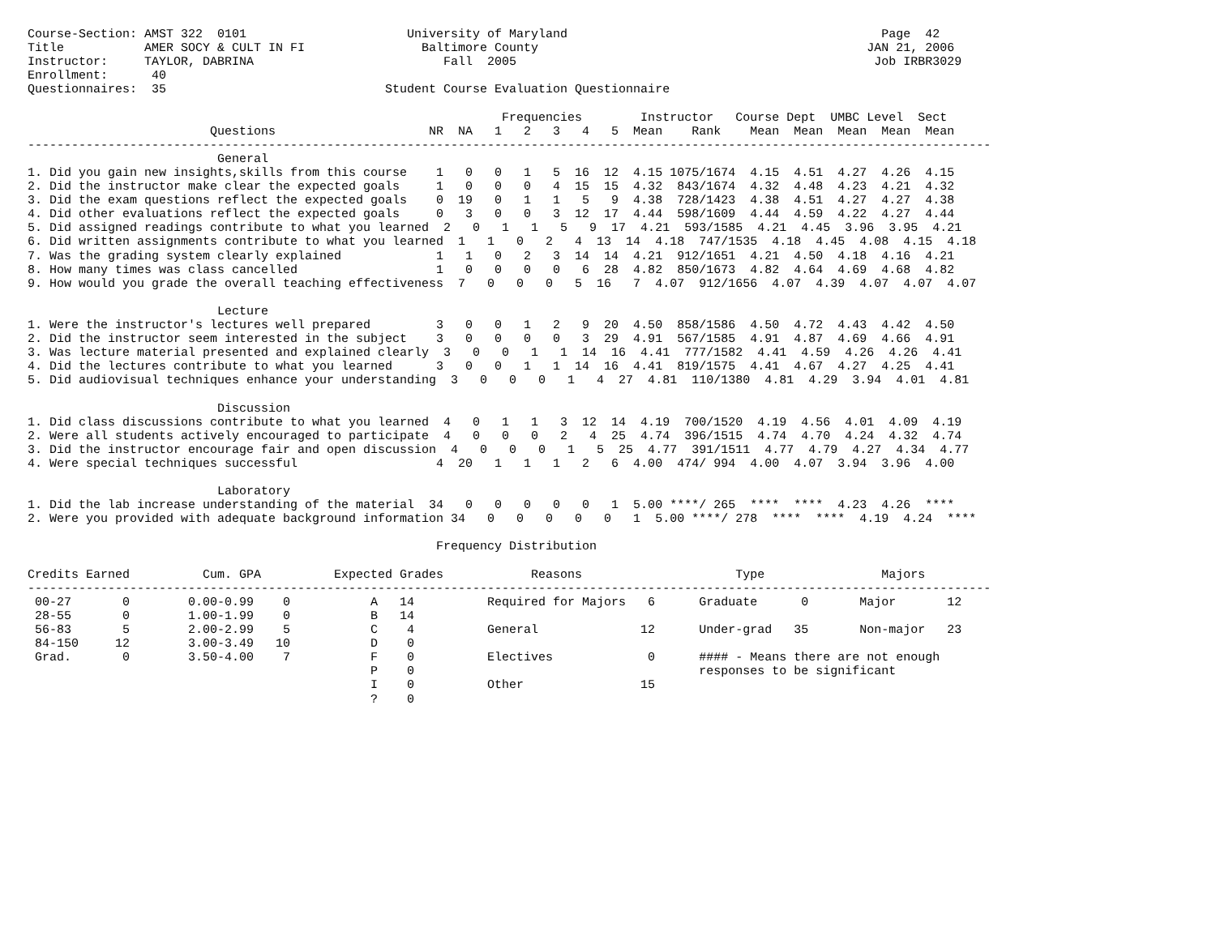Course-Section: AMST 322  0101                      University of Maryland                                           Page  42
Title           AMER SOCY & CULT IN FI                Baltimore County                                             JAN 21, 2006
Instructor:     TAYLOR, DABRINA                          Fall  2005                                                 Job IRBR3029
Enrollment:      40
Questionnaires:  35                              Student Course Evaluation Questionnaire

                                                                 Frequencies        Instructor   Course Dept  UMBC Level  Sect
                         Questions                     NR  NA   1   2   3   4   5  Mean    Rank    Mean  Mean  Mean  Mean  Mean
------------------------------------------------------------------------------------------------------------------------------------
                          General
1. Did you gain new insights,skills from this course    1   0   0   1   5  16  12  4.15 1075/1674  4.15  4.51  4.27  4.26  4.15
2. Did the instructor make clear the expected goals     1   0   0   0   4  15  15  4.32  843/1674  4.32  4.48  4.23  4.21  4.32
3. Did the exam questions reflect the expected goals    0  19   0   1   1   5   9  4.38  728/1423  4.38  4.51  4.27  4.27  4.38
4. Did other evaluations reflect the expected goals     0   3   0   0   3  12  17  4.44  598/1609  4.44  4.59  4.22  4.27  4.44
5. Did assigned readings contribute to what you learned  2   0   1   1   5   9  17  4.21  593/1585  4.21  4.45  3.96  3.95  4.21
6. Did written assignments contribute to what you learned  1   1   0   2   4  13  14  4.18  747/1535  4.18  4.45  4.08  4.15  4.18
7. Was the grading system clearly explained             1   1   0   2   3  14  14  4.21  912/1651  4.21  4.50  4.18  4.16  4.21
8. How many times was class cancelled                   1   0   0   0   0   6  28  4.82  850/1673  4.82  4.64  4.69  4.68  4.82
9. How would you grade the overall teaching effectiveness  7   0   0   0   5  16   7  4.07  912/1656  4.07  4.39  4.07  4.07  4.07

                          Lecture
1. Were the instructor's lectures well prepared         3   0   0   1   2   9  20  4.50  858/1586  4.50  4.72  4.43  4.42  4.50
2. Did the instructor seem interested in the subject    3   0   0   0   0   3  29  4.91  567/1585  4.91  4.87  4.69  4.66  4.91
3. Was lecture material presented and explained clearly  3   0   0   1   1  14  16  4.41  777/1582  4.41  4.59  4.26  4.26  4.41
4. Did the lectures contribute to what you learned      3   0   0   1   1  14  16  4.41  819/1575  4.41  4.67  4.27  4.25  4.41
5. Did audiovisual techniques enhance your understanding  3   0   0   0   1   4  27  4.81  110/1380  4.81  4.29  3.94  4.01  4.81

                          Discussion
1. Did class discussions contribute to what you learned  4   0   1   1   3  12  14  4.19  700/1520  4.19  4.56  4.01  4.09  4.19
2. Were all students actively encouraged to participate  4   0   0   0   2   4  25  4.74  396/1515  4.74  4.70  4.24  4.32  4.74
3. Did the instructor encourage fair and open discussion  4   0   0   0   1   5  25  4.77  391/1511  4.77  4.79  4.27  4.34  4.77
4. Were special techniques successful                   4  20   1   1   1   2   6  4.00  474/ 994  4.00  4.07  3.94  3.96  4.00

                          Laboratory
1. Did the lab increase understanding of the material  34   0   0   0   0   0   1  5.00 ****/ 265  ****  ****  4.23  4.26  ****
2. Were you provided with adequate background information 34   0   0   0   0   0   1  5.00 ****/ 278  ****  ****  4.19  4.24  ****

                                                        Frequency Distribution

Credits Earned          Cum. GPA          Expected Grades            Reasons                     Type                Majors
------------------------------------------------------------------------------------------------------------------------------------
 00-27       0        0.00-0.99    0           A   14          Required for Majors   6      Graduate      0       Major       12
 28-55       0        1.00-1.99    0           B   14
 56-83       5        2.00-2.99    5           C    4          General              12      Under-grad   35       Non-major   23
 84-150     12        3.00-3.49   10           D    0
 Grad.       0        3.50-4.00    7           F    0          Electives             0      #### - Means there are not enough
                                               P    0                                       responses to be significant
                                               I    0          Other                15
                                               ?    0